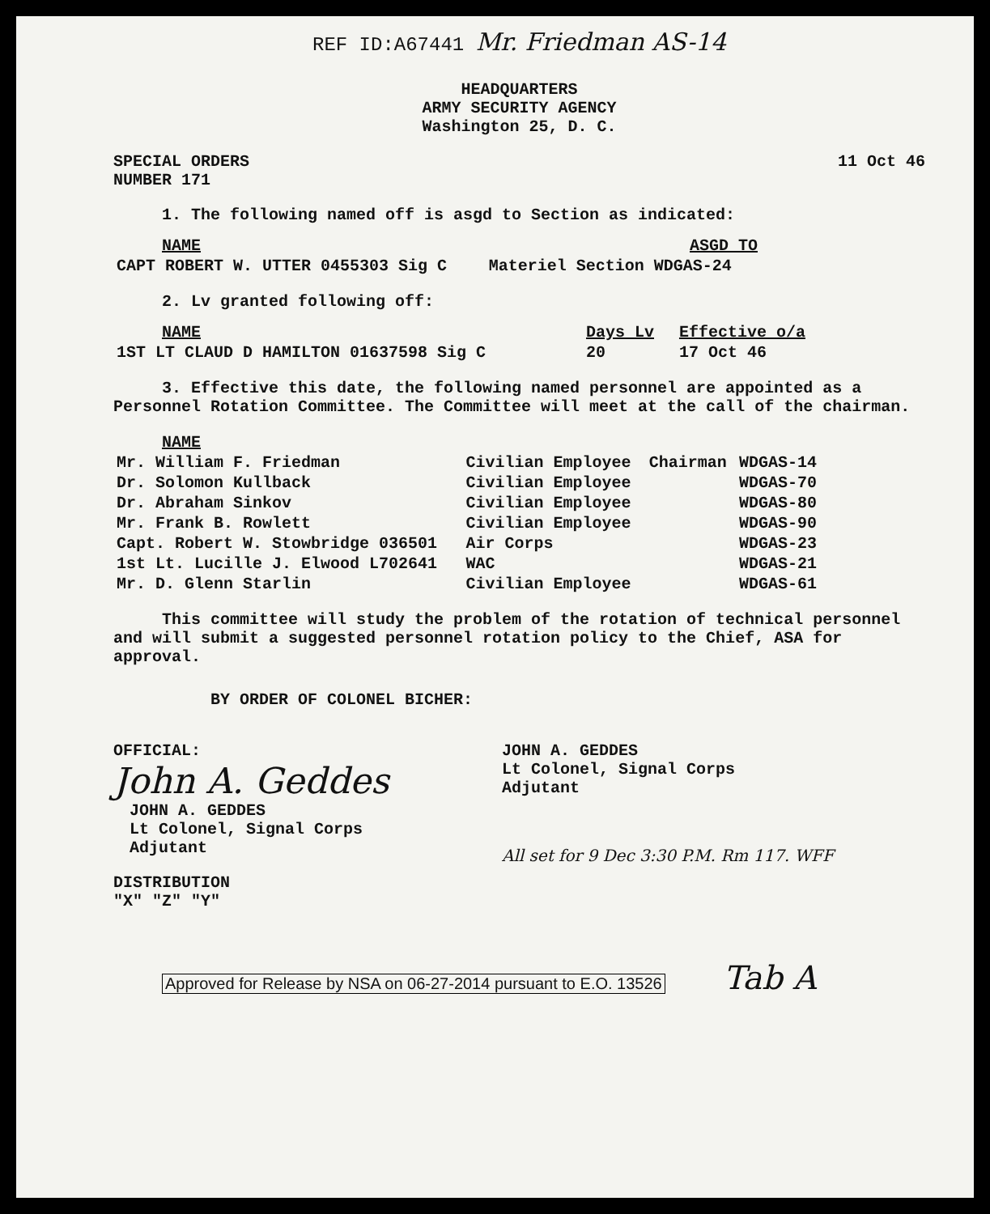REF ID:A67441 Mr. Friedman AS-14
HEADQUARTERS
ARMY SECURITY AGENCY
Washington 25, D. C.
SPECIAL ORDERS
NUMBER 171
11 Oct 46
1. The following named off is asgd to Section as indicated:
| NAME | ASGD TO |
| --- | --- |
| CAPT ROBERT W. UTTER 0455303 Sig C | Materiel Section WDGAS-24 |
2. Lv granted following off:
| NAME | Days Lv | Effective o/a |
| --- | --- | --- |
| 1ST LT CLAUD D HAMILTON 01637598 Sig C | 20 | 17 Oct 46 |
3. Effective this date, the following named personnel are appointed as a Personnel Rotation Committee. The Committee will meet at the call of the chairman.
| NAME | | | |
| --- | --- | --- | --- |
| Mr. William F. Friedman | Civilian Employee | Chairman | WDGAS-14 |
| Dr. Solomon Kullback | Civilian Employee | | WDGAS-70 |
| Dr. Abraham Sinkov | Civilian Employee | | WDGAS-80 |
| Mr. Frank B. Rowlett | Civilian Employee | | WDGAS-90 |
| Capt. Robert W. Stowbridge 036501 | Air Corps | | WDGAS-23 |
| 1st Lt. Lucille J. Elwood L702641 | WAC | | WDGAS-21 |
| Mr. D. Glenn Starlin | Civilian Employee | | WDGAS-61 |
This committee will study the problem of the rotation of technical personnel and will submit a suggested personnel rotation policy to the Chief, ASA for approval.
BY ORDER OF COLONEL BICHER:
OFFICIAL:
John A. Geddes
JOHN A. GEDDES
Lt Colonel, Signal Corps
Adjutant
JOHN A. GEDDES
Lt Colonel, Signal Corps
Adjutant
All set for 9 Dec 3:30 P.M. Rm 117. WFF
DISTRIBUTION
"X" "Z" "Y"
Approved for Release by NSA on 06-27-2014 pursuant to E.O. 13526 Tab A